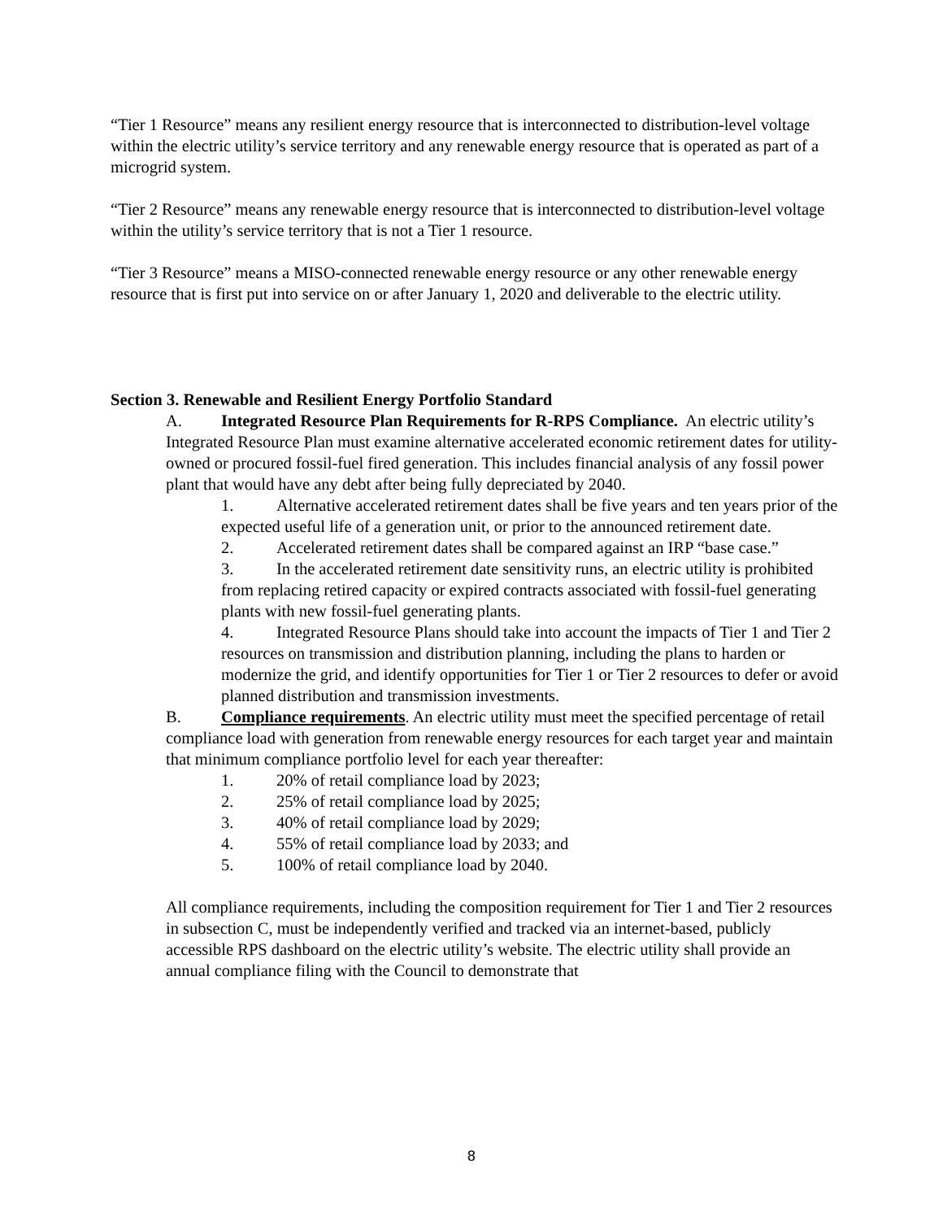“Tier 1 Resource” means any resilient energy resource that is interconnected to distribution-level voltage within the electric utility’s service territory and any renewable energy resource that is operated as part of a microgrid system.
“Tier 2 Resource” means any renewable energy resource that is interconnected to distribution-level voltage within the utility’s service territory that is not a Tier 1 resource.
“Tier 3 Resource” means a MISO-connected renewable energy resource or any other renewable energy resource that is first put into service on or after January 1, 2020 and deliverable to the electric utility.
Section 3. Renewable and Resilient Energy Portfolio Standard
A. Integrated Resource Plan Requirements for R-RPS Compliance. An electric utility’s Integrated Resource Plan must examine alternative accelerated economic retirement dates for utility-owned or procured fossil-fuel fired generation. This includes financial analysis of any fossil power plant that would have any debt after being fully depreciated by 2040.
1. Alternative accelerated retirement dates shall be five years and ten years prior of the expected useful life of a generation unit, or prior to the announced retirement date.
2. Accelerated retirement dates shall be compared against an IRP “base case.”
3. In the accelerated retirement date sensitivity runs, an electric utility is prohibited from replacing retired capacity or expired contracts associated with fossil-fuel generating plants with new fossil-fuel generating plants.
4. Integrated Resource Plans should take into account the impacts of Tier 1 and Tier 2 resources on transmission and distribution planning, including the plans to harden or modernize the grid, and identify opportunities for Tier 1 or Tier 2 resources to defer or avoid planned distribution and transmission investments.
B. Compliance requirements. An electric utility must meet the specified percentage of retail compliance load with generation from renewable energy resources for each target year and maintain that minimum compliance portfolio level for each year thereafter:
1. 20% of retail compliance load by 2023;
2. 25% of retail compliance load by 2025;
3. 40% of retail compliance load by 2029;
4. 55% of retail compliance load by 2033; and
5. 100% of retail compliance load by 2040.
All compliance requirements, including the composition requirement for Tier 1 and Tier 2 resources in subsection C, must be independently verified and tracked via an internet-based, publicly accessible RPS dashboard on the electric utility’s website. The electric utility shall provide an annual compliance filing with the Council to demonstrate that
8